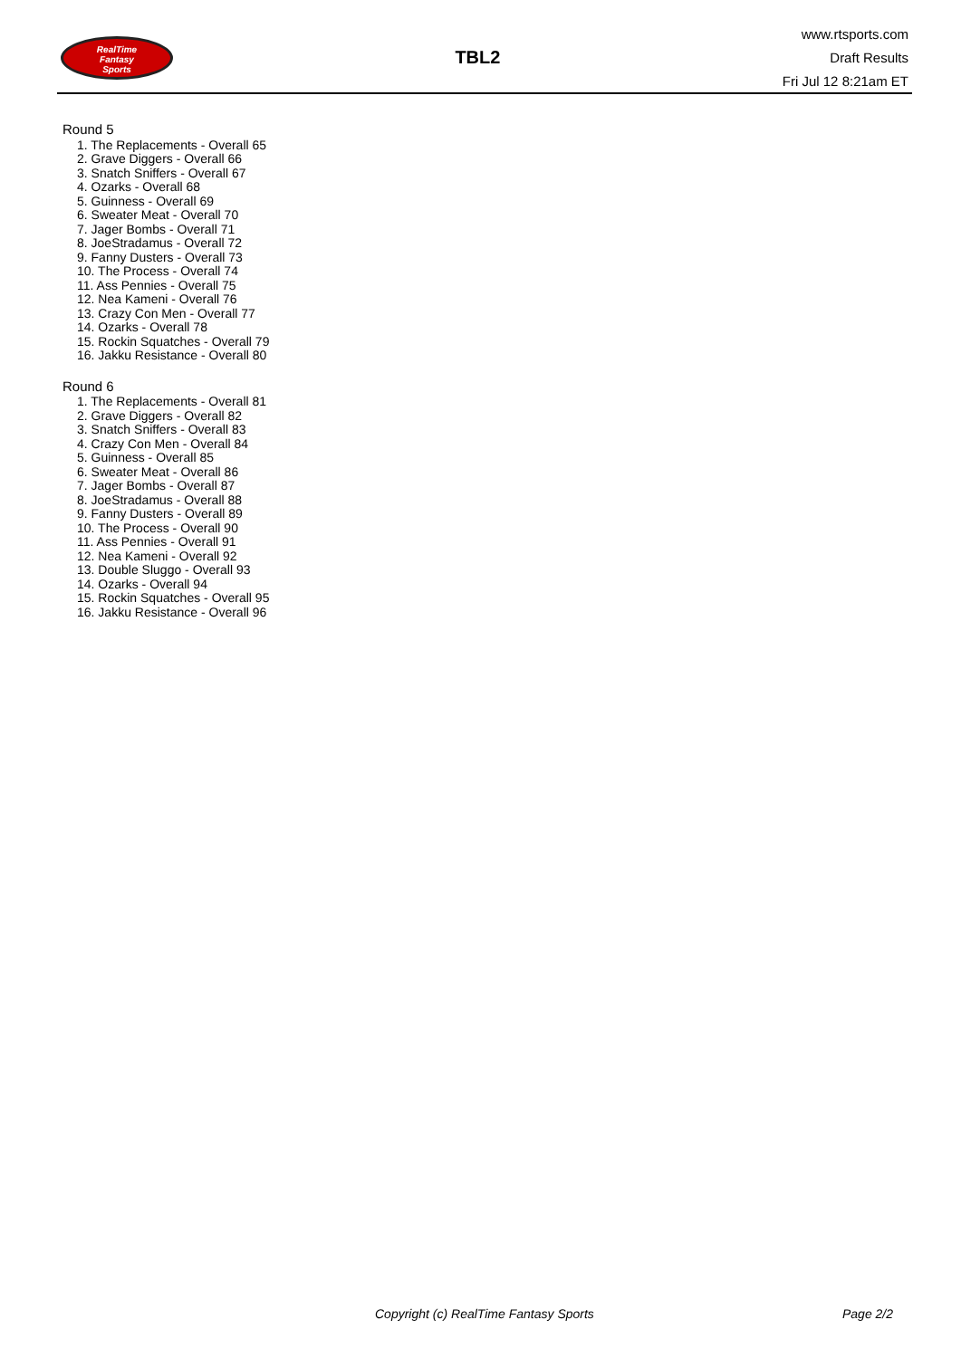RealTime
Fantasy
Sports
TBL2
www.rtsports.com
Draft Results
Fri Jul 12 8:21am ET
Round 5
1. The Replacements - Overall 65
2. Grave Diggers - Overall 66
3. Snatch Sniffers - Overall 67
4. Ozarks - Overall 68
5. Guinness - Overall 69
6. Sweater Meat - Overall 70
7. Jager Bombs - Overall 71
8. JoeStradamus - Overall 72
9. Fanny Dusters - Overall 73
10. The Process - Overall 74
11. Ass Pennies - Overall 75
12. Nea Kameni - Overall 76
13. Crazy Con Men - Overall 77
14. Ozarks - Overall 78
15. Rockin Squatches - Overall 79
16. Jakku Resistance - Overall 80
Round 6
1. The Replacements - Overall 81
2. Grave Diggers - Overall 82
3. Snatch Sniffers - Overall 83
4. Crazy Con Men - Overall 84
5. Guinness - Overall 85
6. Sweater Meat - Overall 86
7. Jager Bombs - Overall 87
8. JoeStradamus - Overall 88
9. Fanny Dusters - Overall 89
10. The Process - Overall 90
11. Ass Pennies - Overall 91
12. Nea Kameni - Overall 92
13. Double Sluggo - Overall 93
14. Ozarks - Overall 94
15. Rockin Squatches - Overall 95
16. Jakku Resistance - Overall 96
Copyright (c) RealTime Fantasy Sports Page 2/2